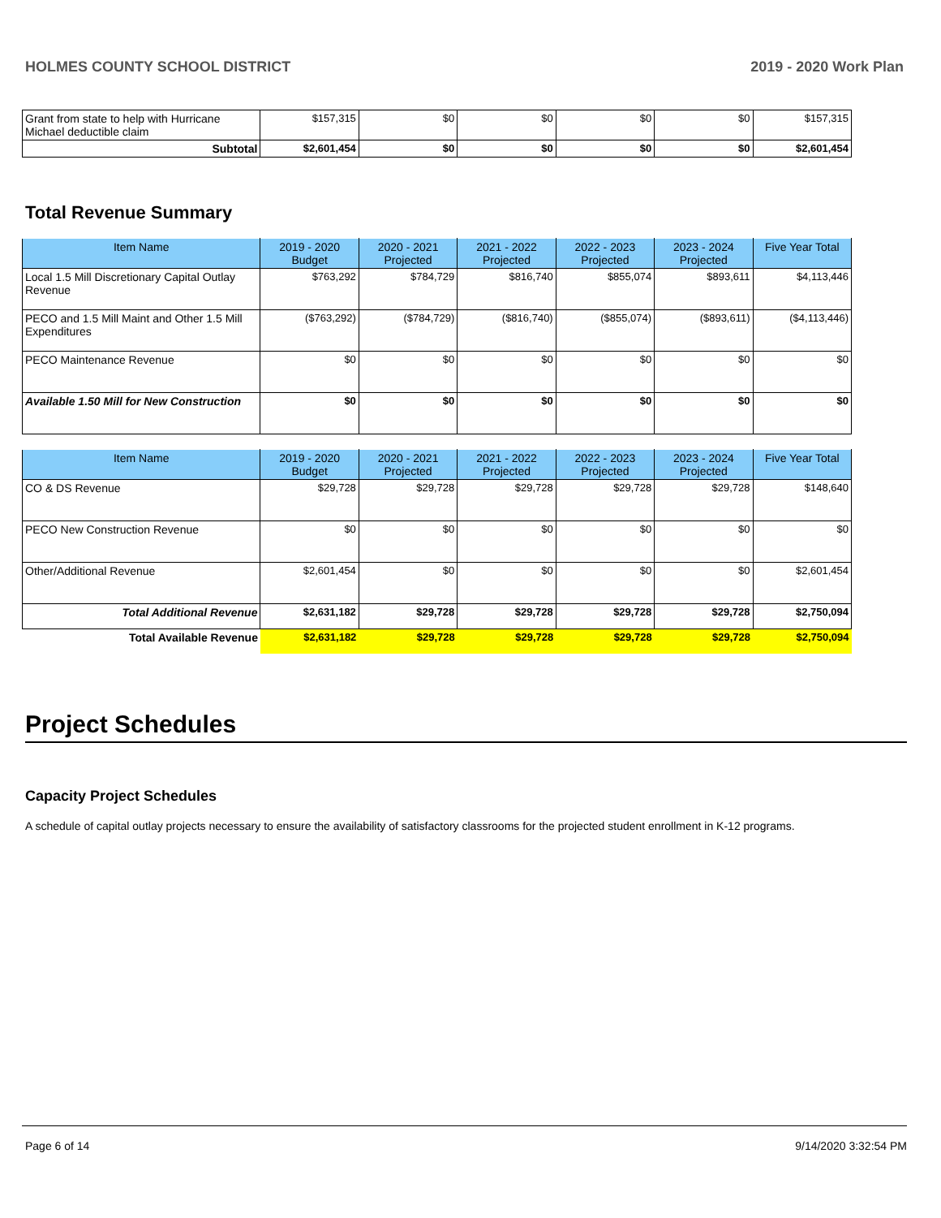HOLMES COUNTY SCHOOL DISTRICT 2019 - 2020 Work Plan
| Grant from state to help with Hurricane Michael deductible claim | $157,315 | $0 | $0 | $0 | $0 | $157,315 |
| Subtotal | $2,601,454 | $0 | $0 | $0 | $0 | $2,601,454 |
Total Revenue Summary
| Item Name | 2019 - 2020 Budget | 2020 - 2021 Projected | 2021 - 2022 Projected | 2022 - 2023 Projected | 2023 - 2024 Projected | Five Year Total |
| --- | --- | --- | --- | --- | --- | --- |
| Local 1.5 Mill Discretionary Capital Outlay Revenue | $763,292 | $784,729 | $816,740 | $855,074 | $893,611 | $4,113,446 |
| PECO and 1.5 Mill Maint and Other 1.5 Mill Expenditures | ($763,292) | ($784,729) | ($816,740) | ($855,074) | ($893,611) | ($4,113,446) |
| PECO Maintenance Revenue | $0 | $0 | $0 | $0 | $0 | $0 |
| Available 1.50 Mill for New Construction | $0 | $0 | $0 | $0 | $0 | $0 |
| Item Name | 2019 - 2020 Budget | 2020 - 2021 Projected | 2021 - 2022 Projected | 2022 - 2023 Projected | 2023 - 2024 Projected | Five Year Total |
| --- | --- | --- | --- | --- | --- | --- |
| CO & DS Revenue | $29,728 | $29,728 | $29,728 | $29,728 | $29,728 | $148,640 |
| PECO New Construction Revenue | $0 | $0 | $0 | $0 | $0 | $0 |
| Other/Additional Revenue | $2,601,454 | $0 | $0 | $0 | $0 | $2,601,454 |
| Total Additional Revenue | $2,631,182 | $29,728 | $29,728 | $29,728 | $29,728 | $2,750,094 |
| Total Available Revenue | $2,631,182 | $29,728 | $29,728 | $29,728 | $29,728 | $2,750,094 |
Project Schedules
Capacity Project Schedules
A schedule of capital outlay projects necessary to ensure the availability of satisfactory classrooms for the projected student enrollment in K-12 programs.
Page 6 of 14 9/14/2020 3:32:54 PM